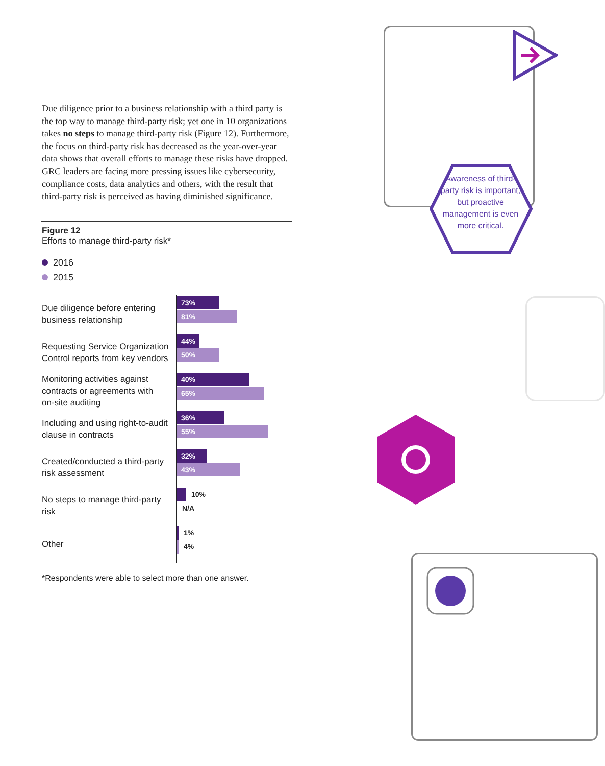Awareness of third-party risk is important, but proactive management is even more critical.
Due diligence prior to a business relationship with a third party is the top way to manage third-party risk; yet one in 10 organizations takes no steps to manage third-party risk (Figure 12). Furthermore, the focus on third-party risk has decreased as the year-over-year data shows that overall efforts to manage these risks have dropped. GRC leaders are facing more pressing issues like cybersecurity, compliance costs, data analytics and others, with the result that third-party risk is perceived as having diminished significance.
Figure 12
Efforts to manage third-party risk*
2016
2015
Due diligence before entering
business relationship
73%
81%
Requesting Service Organization
Control reports from key vendors
44%
50%
Monitoring activities against
contracts or agreements with
on-site auditing
40%
65%
Including and using right-to-audit
clause in contracts
36%
55%
Created/conducted a third-party
risk assessment
32%
43%
No steps to manage third-party risk
10%
N/A
Other
1%
4%
*Respondents were able to select more than one answer.